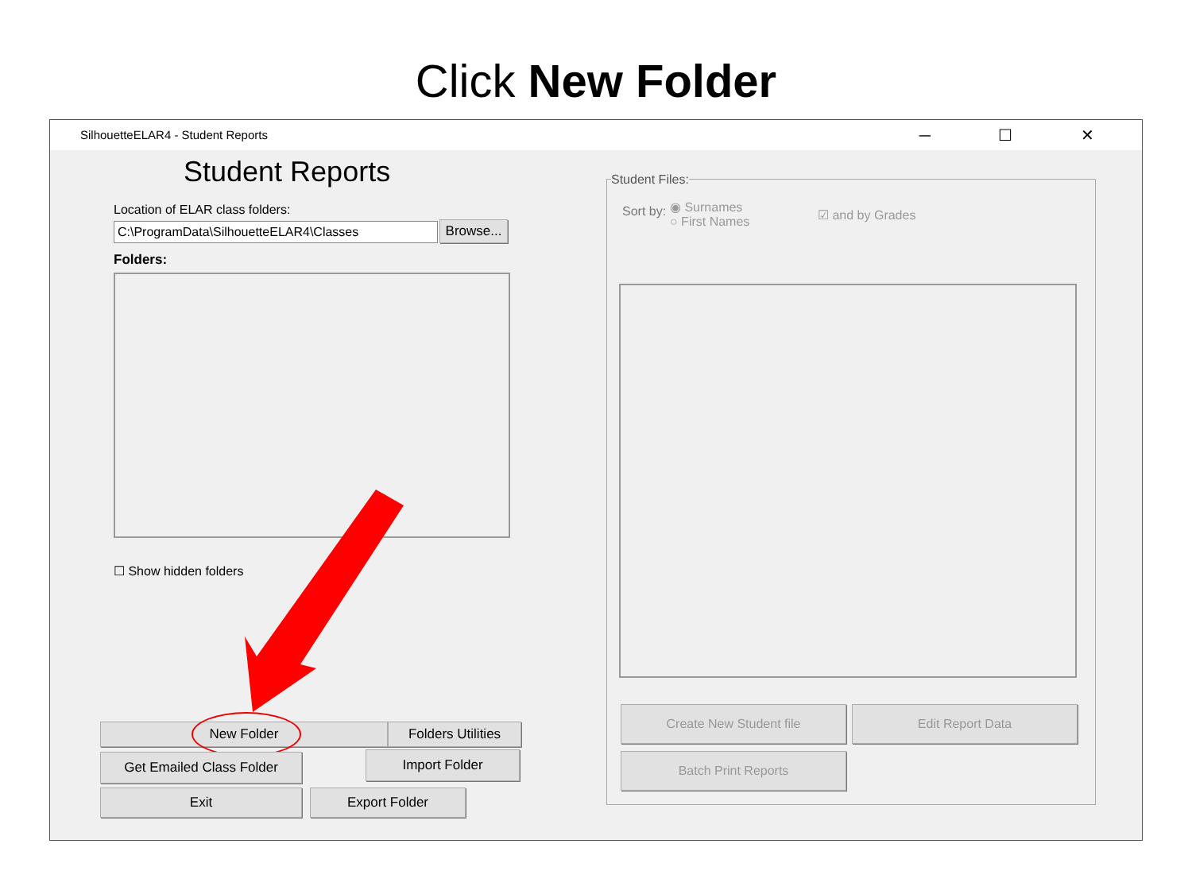Click New Folder
SilhouetteELAR4 - Student Reports ─ ☐ ✕
Student Reports
Location of ELAR class folders:
C:\ProgramData\SilhouetteELAR4\Classes
Browse...
Folders:
☐ Show hidden folders
New Folder
Folders Utilities
Get Emailed Class Folder Import Folder
Exit Export Folder
Student Files:
Sort by:
◉ Surnames
○ First Names
☑ and by Grades
Create New Student file Edit Report Data
Batch Print Reports